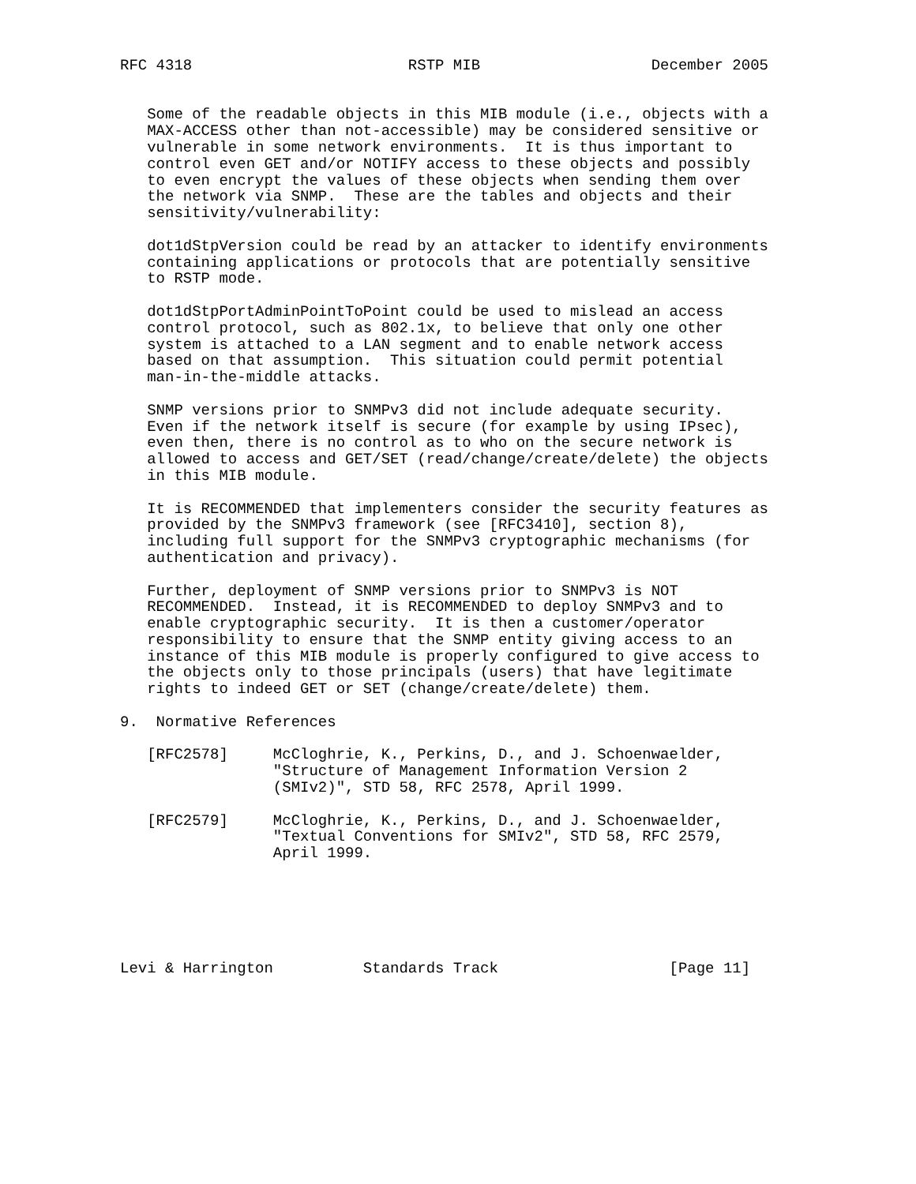RFC 4318                        RSTP MIB                   December 2005


   Some of the readable objects in this MIB module (i.e., objects with a
   MAX-ACCESS other than not-accessible) may be considered sensitive or
   vulnerable in some network environments.  It is thus important to
   control even GET and/or NOTIFY access to these objects and possibly
   to even encrypt the values of these objects when sending them over
   the network via SNMP.  These are the tables and objects and their
   sensitivity/vulnerability:

   dot1dStpVersion could be read by an attacker to identify environments
   containing applications or protocols that are potentially sensitive
   to RSTP mode.

   dot1dStpPortAdminPointToPoint could be used to mislead an access
   control protocol, such as 802.1x, to believe that only one other
   system is attached to a LAN segment and to enable network access
   based on that assumption.  This situation could permit potential
   man-in-the-middle attacks.

   SNMP versions prior to SNMPv3 did not include adequate security.
   Even if the network itself is secure (for example by using IPsec),
   even then, there is no control as to who on the secure network is
   allowed to access and GET/SET (read/change/create/delete) the objects
   in this MIB module.

   It is RECOMMENDED that implementers consider the security features as
   provided by the SNMPv3 framework (see [RFC3410], section 8),
   including full support for the SNMPv3 cryptographic mechanisms (for
   authentication and privacy).

   Further, deployment of SNMP versions prior to SNMPv3 is NOT
   RECOMMENDED.  Instead, it is RECOMMENDED to deploy SNMPv3 and to
   enable cryptographic security.  It is then a customer/operator
   responsibility to ensure that the SNMP entity giving access to an
   instance of this MIB module is properly configured to give access to
   the objects only to those principals (users) that have legitimate
   rights to indeed GET or SET (change/create/delete) them.

9.  Normative References

   [RFC2578]     McCloghrie, K., Perkins, D., and J. Schoenwaelder,
                 "Structure of Management Information Version 2
                 (SMIv2)", STD 58, RFC 2578, April 1999.

   [RFC2579]     McCloghrie, K., Perkins, D., and J. Schoenwaelder,
                 "Textual Conventions for SMIv2", STD 58, RFC 2579,
                 April 1999.






Levi & Harrington          Standards Track                   [Page 11]